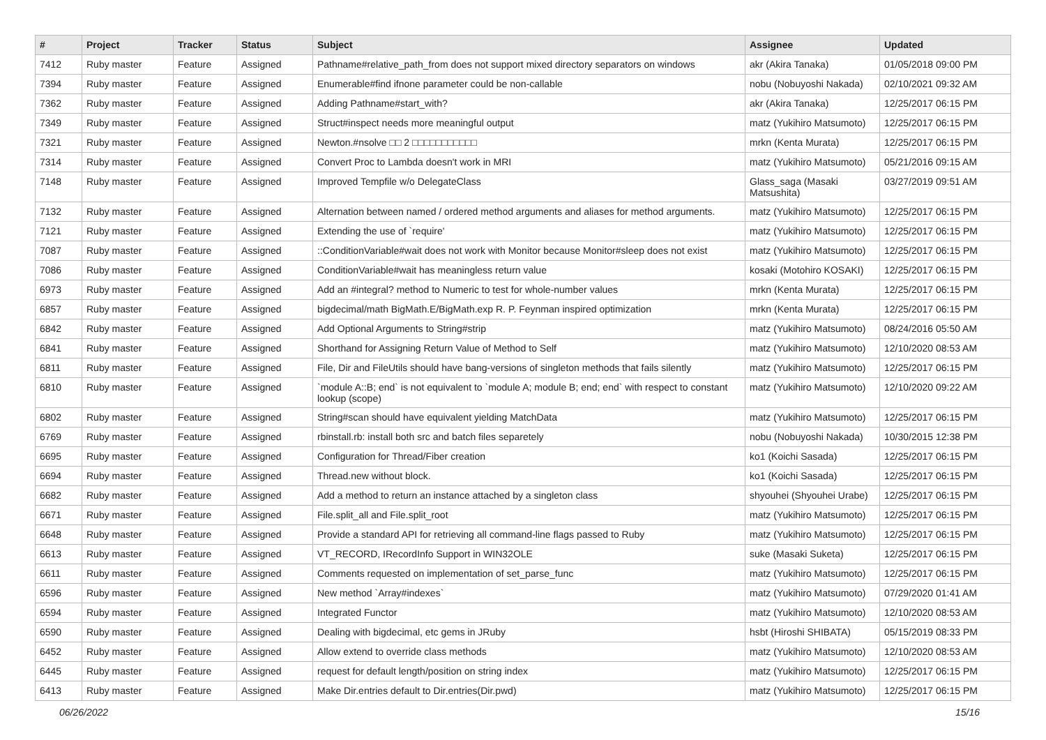| # | Project | Tracker | Status | Subject | Assignee | Updated |
| --- | --- | --- | --- | --- | --- | --- |
| 7412 | Ruby master | Feature | Assigned | Pathname#relative_path_from does not support mixed directory separators on windows | akr (Akira Tanaka) | 01/05/2018 09:00 PM |
| 7394 | Ruby master | Feature | Assigned | Enumerable#find ifnone parameter could be non-callable | nobu (Nobuyoshi Nakada) | 02/10/2021 09:32 AM |
| 7362 | Ruby master | Feature | Assigned | Adding Pathname#start_with? | akr (Akira Tanaka) | 12/25/2017 06:15 PM |
| 7349 | Ruby master | Feature | Assigned | Struct#inspect needs more meaningful output | matz (Yukihiro Matsumoto) | 12/25/2017 06:15 PM |
| 7321 | Ruby master | Feature | Assigned | Newton.#nsolve □□ 2 □□□□□□□□□□□ | mrkn (Kenta Murata) | 12/25/2017 06:15 PM |
| 7314 | Ruby master | Feature | Assigned | Convert Proc to Lambda doesn't work in MRI | matz (Yukihiro Matsumoto) | 05/21/2016 09:15 AM |
| 7148 | Ruby master | Feature | Assigned | Improved Tempfile w/o DelegateClass | Glass_saga (Masaki Matsushita) | 03/27/2019 09:51 AM |
| 7132 | Ruby master | Feature | Assigned | Alternation between named / ordered method arguments and aliases for method arguments. | matz (Yukihiro Matsumoto) | 12/25/2017 06:15 PM |
| 7121 | Ruby master | Feature | Assigned | Extending the use of `require' | matz (Yukihiro Matsumoto) | 12/25/2017 06:15 PM |
| 7087 | Ruby master | Feature | Assigned | ::ConditionVariable#wait does not work with Monitor because Monitor#sleep does not exist | matz (Yukihiro Matsumoto) | 12/25/2017 06:15 PM |
| 7086 | Ruby master | Feature | Assigned | ConditionVariable#wait has meaningless return value | kosaki (Motohiro KOSAKI) | 12/25/2017 06:15 PM |
| 6973 | Ruby master | Feature | Assigned | Add an #integral? method to Numeric to test for whole-number values | mrkn (Kenta Murata) | 12/25/2017 06:15 PM |
| 6857 | Ruby master | Feature | Assigned | bigdecimal/math BigMath.E/BigMath.exp R. P. Feynman inspired optimization | mrkn (Kenta Murata) | 12/25/2017 06:15 PM |
| 6842 | Ruby master | Feature | Assigned | Add Optional Arguments to String#strip | matz (Yukihiro Matsumoto) | 08/24/2016 05:50 AM |
| 6841 | Ruby master | Feature | Assigned | Shorthand for Assigning Return Value of Method to Self | matz (Yukihiro Matsumoto) | 12/10/2020 08:53 AM |
| 6811 | Ruby master | Feature | Assigned | File, Dir and FileUtils should have bang-versions of singleton methods that fails silently | matz (Yukihiro Matsumoto) | 12/25/2017 06:15 PM |
| 6810 | Ruby master | Feature | Assigned | `module A::B; end` is not equivalent to `module A; module B; end; end` with respect to constant lookup (scope) | matz (Yukihiro Matsumoto) | 12/10/2020 09:22 AM |
| 6802 | Ruby master | Feature | Assigned | String#scan should have equivalent yielding MatchData | matz (Yukihiro Matsumoto) | 12/25/2017 06:15 PM |
| 6769 | Ruby master | Feature | Assigned | rbinstall.rb: install both src and batch files separetely | nobu (Nobuyoshi Nakada) | 10/30/2015 12:38 PM |
| 6695 | Ruby master | Feature | Assigned | Configuration for Thread/Fiber creation | ko1 (Koichi Sasada) | 12/25/2017 06:15 PM |
| 6694 | Ruby master | Feature | Assigned | Thread.new without block. | ko1 (Koichi Sasada) | 12/25/2017 06:15 PM |
| 6682 | Ruby master | Feature | Assigned | Add a method to return an instance attached by a singleton class | shyouhei (Shyouhei Urabe) | 12/25/2017 06:15 PM |
| 6671 | Ruby master | Feature | Assigned | File.split_all and File.split_root | matz (Yukihiro Matsumoto) | 12/25/2017 06:15 PM |
| 6648 | Ruby master | Feature | Assigned | Provide a standard API for retrieving all command-line flags passed to Ruby | matz (Yukihiro Matsumoto) | 12/25/2017 06:15 PM |
| 6613 | Ruby master | Feature | Assigned | VT_RECORD, IRecordInfo Support in WIN32OLE | suke (Masaki Suketa) | 12/25/2017 06:15 PM |
| 6611 | Ruby master | Feature | Assigned | Comments requested on implementation of set_parse_func | matz (Yukihiro Matsumoto) | 12/25/2017 06:15 PM |
| 6596 | Ruby master | Feature | Assigned | New method `Array#indexes` | matz (Yukihiro Matsumoto) | 07/29/2020 01:41 AM |
| 6594 | Ruby master | Feature | Assigned | Integrated Functor | matz (Yukihiro Matsumoto) | 12/10/2020 08:53 AM |
| 6590 | Ruby master | Feature | Assigned | Dealing with bigdecimal, etc gems in JRuby | hsbt (Hiroshi SHIBATA) | 05/15/2019 08:33 PM |
| 6452 | Ruby master | Feature | Assigned | Allow extend to override class methods | matz (Yukihiro Matsumoto) | 12/10/2020 08:53 AM |
| 6445 | Ruby master | Feature | Assigned | request for default length/position on string index | matz (Yukihiro Matsumoto) | 12/25/2017 06:15 PM |
| 6413 | Ruby master | Feature | Assigned | Make Dir.entries default to Dir.entries(Dir.pwd) | matz (Yukihiro Matsumoto) | 12/25/2017 06:15 PM |
06/26/2022 15/16